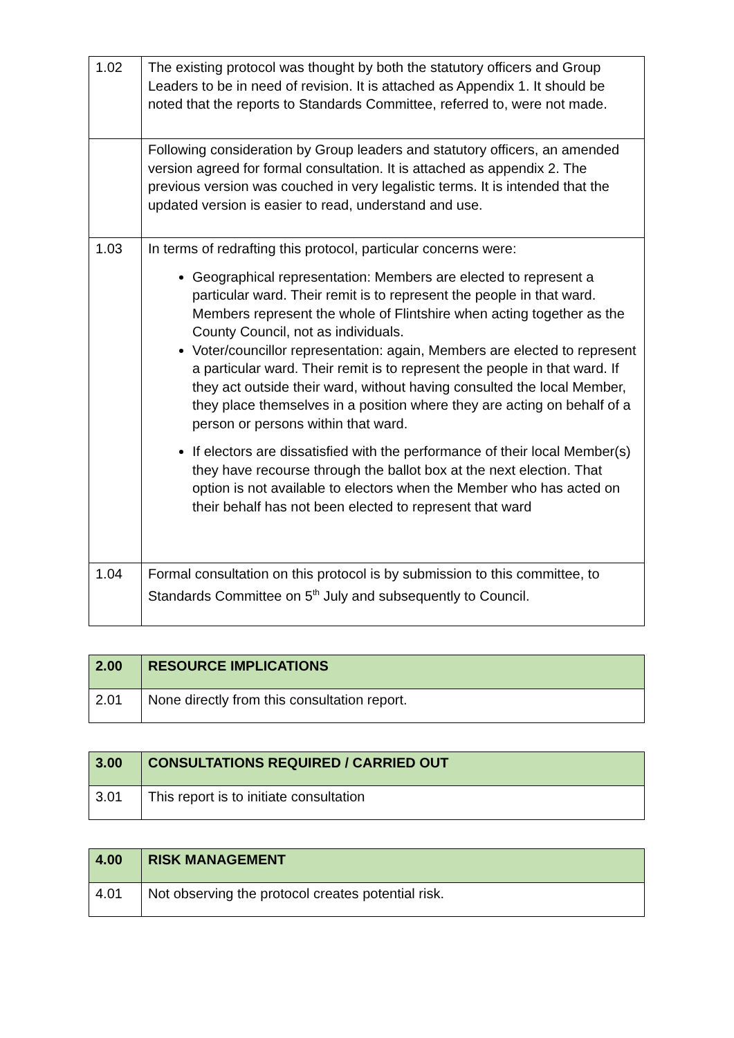| 1.02 | The existing protocol was thought by both the statutory officers and Group Leaders to be in need of revision. It is attached as Appendix 1. It should be noted that the reports to Standards Committee, referred to, were not made. |
| | Following consideration by Group leaders and statutory officers, an amended version agreed for formal consultation. It is attached as appendix 2. The previous version was couched in very legalistic terms. It is intended that the updated version is easier to read, understand and use. |
| 1.03 | In terms of redrafting this protocol, particular concerns were: Geographical representation: Members are elected to represent a particular ward. Their remit is to represent the people in that ward. Members represent the whole of Flintshire when acting together as the County Council, not as individuals. Voter/councillor representation: again, Members are elected to represent a particular ward. Their remit is to represent the people in that ward. If they act outside their ward, without having consulted the local Member, they place themselves in a position where they are acting on behalf of a person or persons within that ward. If electors are dissatisfied with the performance of their local Member(s) they have recourse through the ballot box at the next election. That option is not available to electors when the Member who has acted on their behalf has not been elected to represent that ward |
| 1.04 | Formal consultation on this protocol is by submission to this committee, to Standards Committee on 5<sup>th</sup> July and subsequently to Council. |
| 2.00 | RESOURCE IMPLICATIONS |
| 2.01 | None directly from this consultation report. |
| 3.00 | CONSULTATIONS REQUIRED / CARRIED OUT |
| 3.01 | This report is to initiate consultation |
| 4.00 | RISK MANAGEMENT |
| 4.01 | Not observing the protocol creates potential risk. |